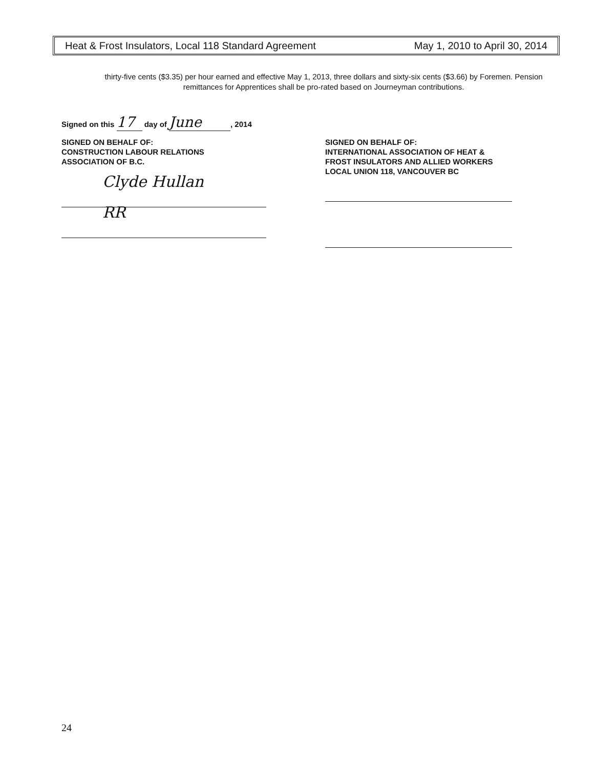Heat & Frost Insulators, Local 118 Standard Agreement May 1, 2010 to April 30, 2014
thirty-five cents ($3.35) per hour earned and effective May 1, 2013, three dollars and sixty-six cents ($3.66) by Foremen. Pension remittances for Apprentices shall be pro-rated based on Journeyman contributions.
Signed on this 17 day of June, 2014
SIGNED ON BEHALF OF:
CONSTRUCTION LABOUR RELATIONS
ASSOCIATION OF B.C.
Clyde Hullan
RR
SIGNED ON BEHALF OF:
INTERNATIONAL ASSOCIATION OF HEAT &
FROST INSULATORS AND ALLIED WORKERS
LOCAL UNION 118, VANCOUVER BC
24